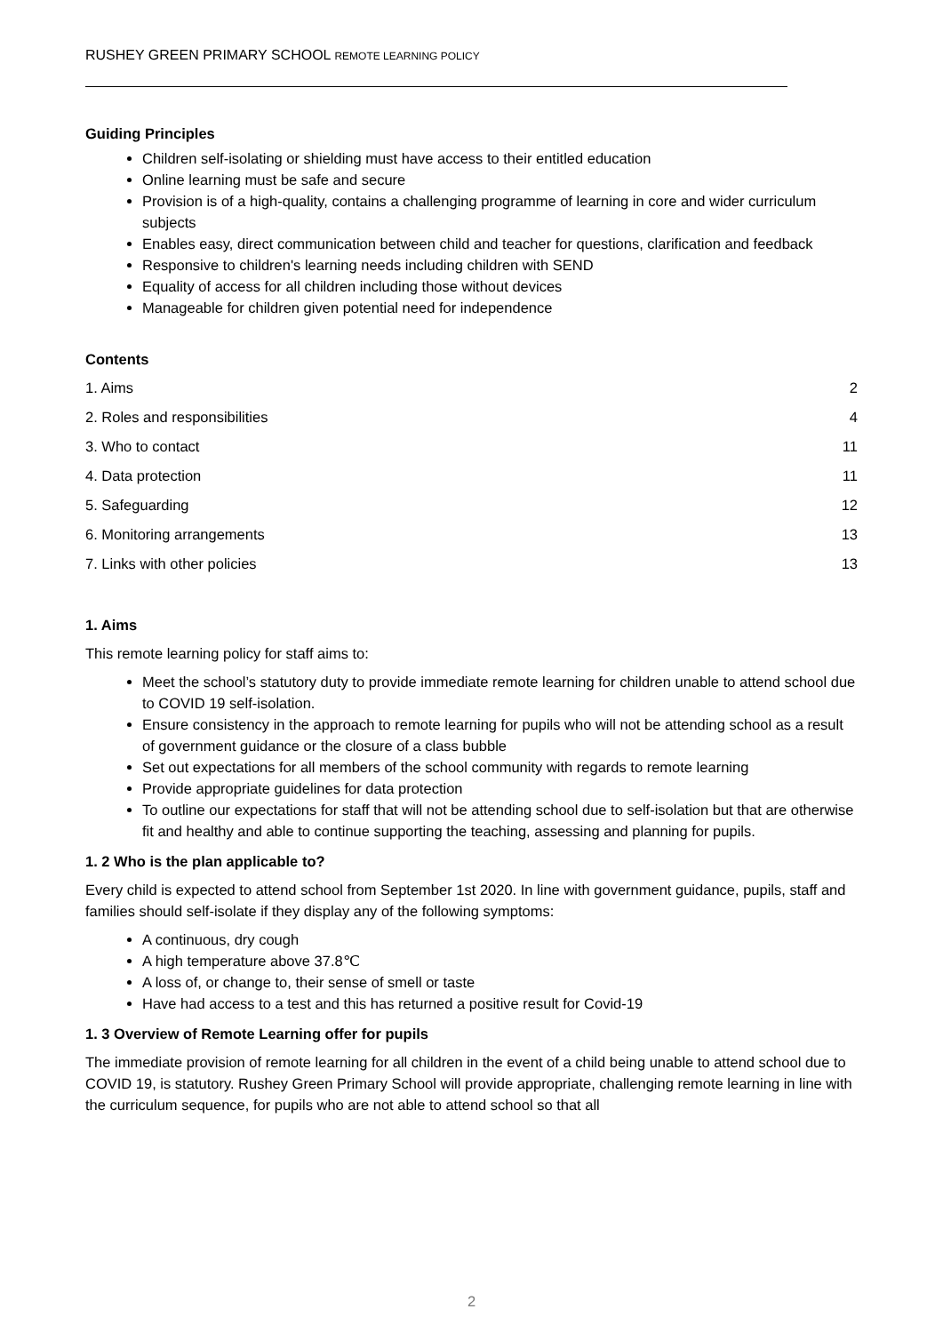RUSHEY GREEN PRIMARY SCHOOL REMOTE LEARNING POLICY
Guiding Principles
Children self-isolating or shielding must have access to their entitled education
Online learning must be safe and secure
Provision is of a high-quality, contains a challenging programme of learning in core and wider curriculum subjects
Enables easy, direct communication between child and teacher for questions, clarification and feedback
Responsive to children's learning needs including children with SEND
Equality of access for all children including those without devices
Manageable for children given potential need for independence
Contents
1. Aims 2
2. Roles and responsibilities 4
3. Who to contact 11
4. Data protection 11
5. Safeguarding 12
6. Monitoring arrangements 13
7. Links with other policies 13
1. Aims
This remote learning policy for staff aims to:
Meet the school’s statutory duty to provide immediate remote learning for children unable to attend school due to COVID 19 self-isolation.
Ensure consistency in the approach to remote learning for pupils who will not be attending school as a result of government guidance or the closure of a class bubble
Set out expectations for all members of the school community with regards to remote learning
Provide appropriate guidelines for data protection
To outline our expectations for staff that will not be attending school due to self-isolation but that are otherwise fit and healthy and able to continue supporting the teaching, assessing and planning for pupils.
1. 2 Who is the plan applicable to?
Every child is expected to attend school from September 1st 2020. In line with government guidance, pupils, staff and families should self-isolate if they display any of the following symptoms:
A continuous, dry cough
A high temperature above 37.8℃
A loss of, or change to, their sense of smell or taste
Have had access to a test and this has returned a positive result for Covid-19
1. 3 Overview of Remote Learning offer for pupils
The immediate provision of remote learning for all children in the event of a child being unable to attend school due to COVID 19, is statutory. Rushey Green Primary School will provide appropriate, challenging remote learning in line with the curriculum sequence, for pupils who are not able to attend school so that all
2